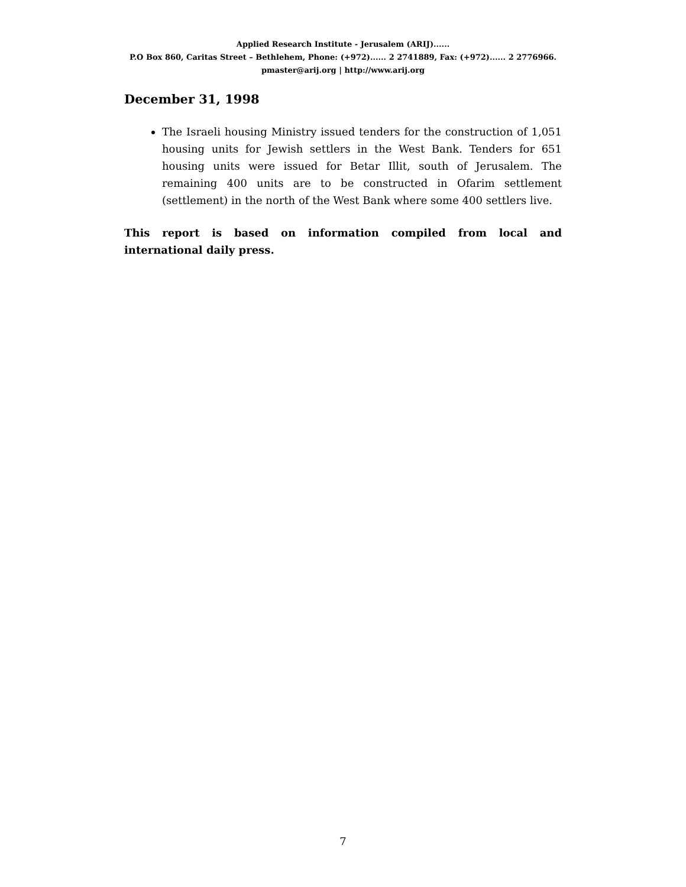Applied Research Institute - Jerusalem (ARIJ)......
P.O Box 860, Caritas Street – Bethlehem, Phone: (+972)...... 2 2741889, Fax: (+972)...... 2 2776966.
pmaster@arij.org | http://www.arij.org
December 31, 1998
The Israeli housing Ministry issued tenders for the construction of 1,051 housing units for Jewish settlers in the West Bank. Tenders for 651 housing units were issued for Betar Illit, south of Jerusalem. The remaining 400 units are to be constructed in Ofarim settlement (settlement) in the north of the West Bank where some 400 settlers live.
This report is based on information compiled from local and international daily press.
7